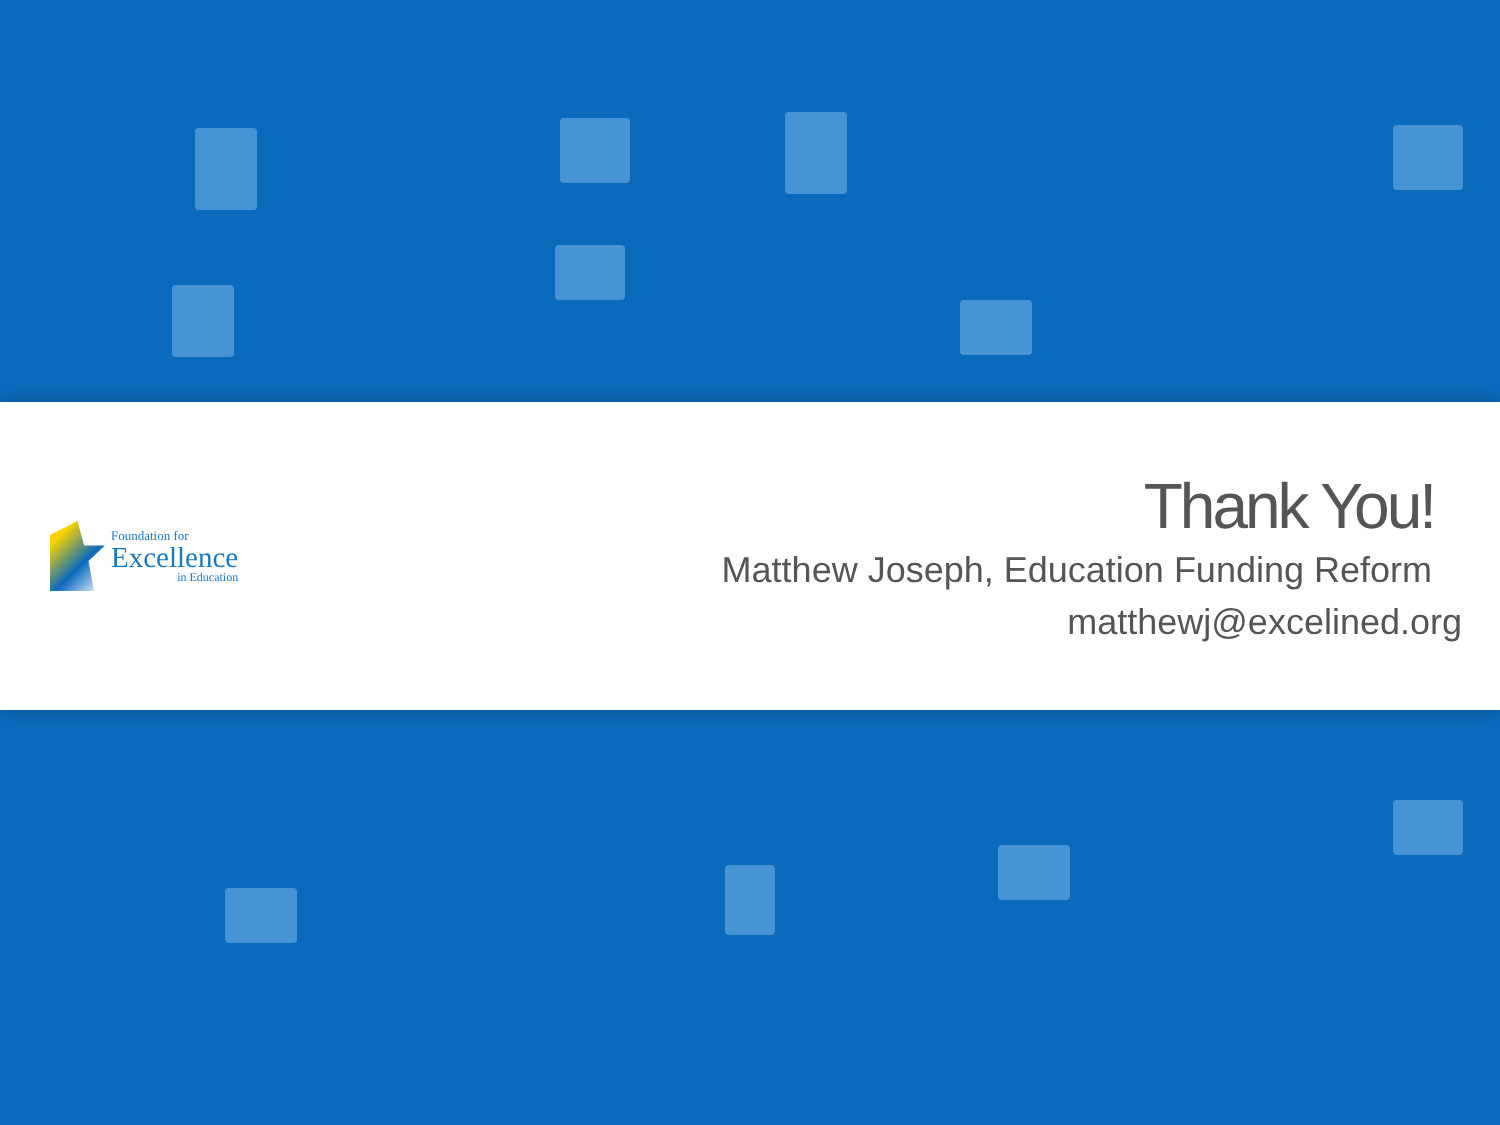Foundation for
Excellence
in Education
Thank You!
Matthew Joseph, Education Funding Reform
matthewj@excelined.org